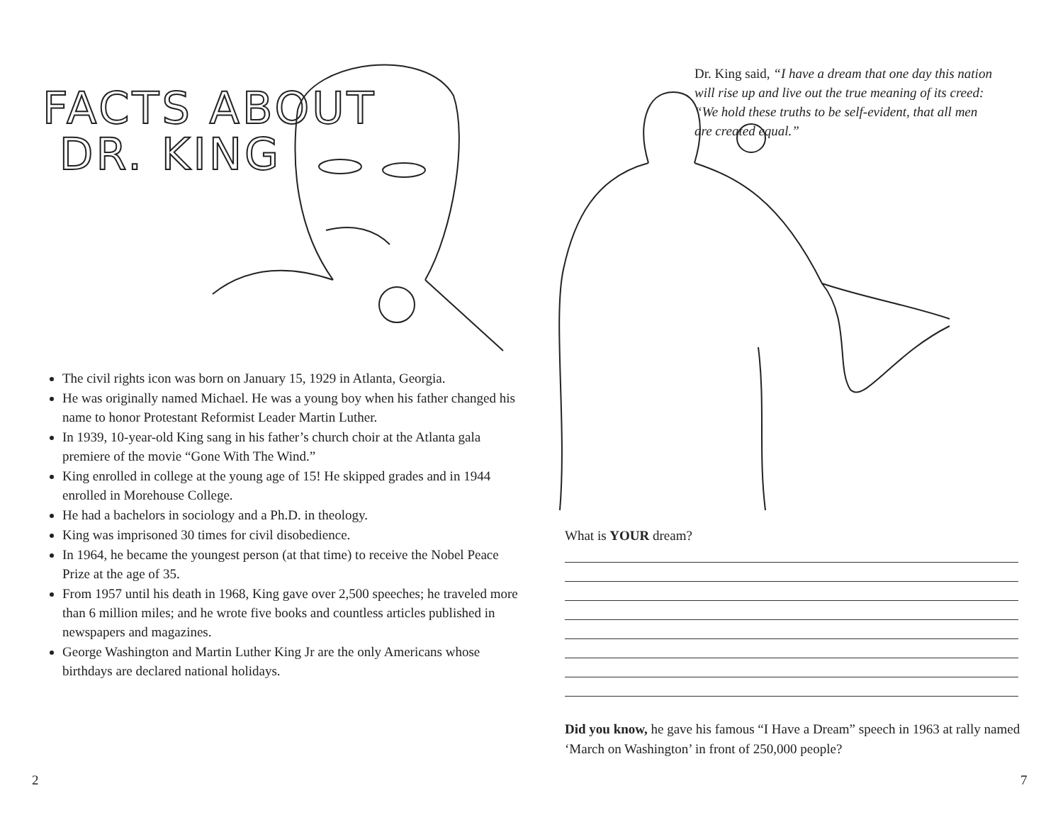FACTS ABOUT
DR. KING
The civil rights icon was born on January 15, 1929 in Atlanta, Georgia.
He was originally named Michael. He was a young boy when his father changed his name to honor Protestant Reformist Leader Martin Luther.
In 1939, 10-year-old King sang in his father’s church choir at the Atlanta gala premiere of the movie “Gone With The Wind.”
King enrolled in college at the young age of 15! He skipped grades and in 1944 enrolled in Morehouse College.
He had a bachelors in sociology and a Ph.D. in theology.
King was imprisoned 30 times for civil disobedience.
In 1964, he became the youngest person (at that time) to receive the Nobel Peace Prize at the age of 35.
From 1957 until his death in 1968, King gave over 2,500 speeches; he traveled more than 6 million miles; and he wrote five books and countless articles published in newspapers and magazines.
George Washington and Martin Luther King Jr are the only Americans whose birthdays are declared national holidays.
2
Dr. King said, “I have a dream that one day this nation will rise up and live out the true meaning of its creed: “We hold these truths to be self-evident, that all men are created equal.”
What is YOUR dream?
Did you know, he gave his famous “I Have a Dream” speech in 1963 at rally named ‘March on Washington’ in front of 250,000 people?
7